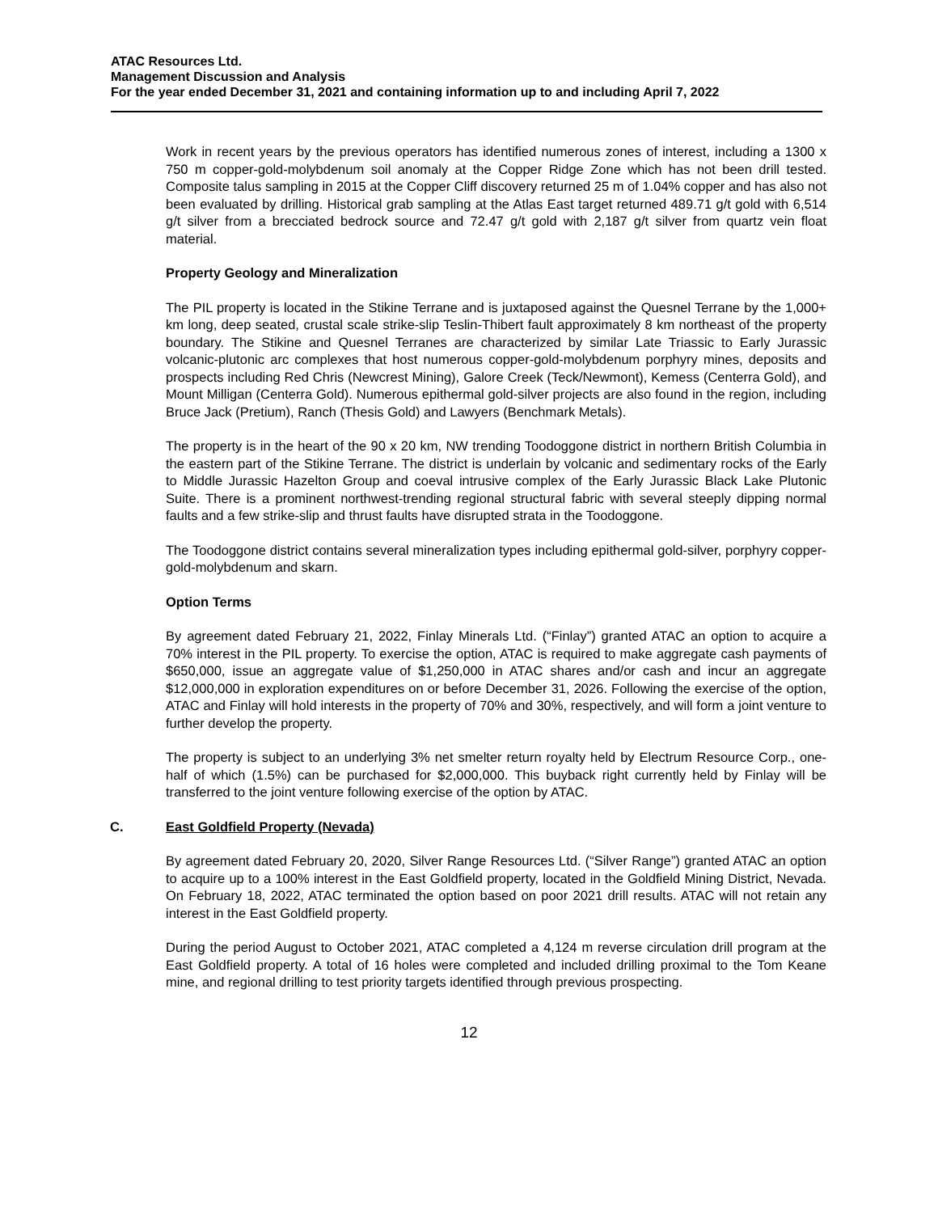ATAC Resources Ltd.
Management Discussion and Analysis
For the year ended December 31, 2021 and containing information up to and including April 7, 2022
Work in recent years by the previous operators has identified numerous zones of interest, including a 1300 x 750 m copper-gold-molybdenum soil anomaly at the Copper Ridge Zone which has not been drill tested. Composite talus sampling in 2015 at the Copper Cliff discovery returned 25 m of 1.04% copper and has also not been evaluated by drilling. Historical grab sampling at the Atlas East target returned 489.71 g/t gold with 6,514 g/t silver from a brecciated bedrock source and 72.47 g/t gold with 2,187 g/t silver from quartz vein float material.
Property Geology and Mineralization
The PIL property is located in the Stikine Terrane and is juxtaposed against the Quesnel Terrane by the 1,000+ km long, deep seated, crustal scale strike-slip Teslin-Thibert fault approximately 8 km northeast of the property boundary. The Stikine and Quesnel Terranes are characterized by similar Late Triassic to Early Jurassic volcanic-plutonic arc complexes that host numerous copper-gold-molybdenum porphyry mines, deposits and prospects including Red Chris (Newcrest Mining), Galore Creek (Teck/Newmont), Kemess (Centerra Gold), and Mount Milligan (Centerra Gold). Numerous epithermal gold-silver projects are also found in the region, including Bruce Jack (Pretium), Ranch (Thesis Gold) and Lawyers (Benchmark Metals).
The property is in the heart of the 90 x 20 km, NW trending Toodoggone district in northern British Columbia in the eastern part of the Stikine Terrane. The district is underlain by volcanic and sedimentary rocks of the Early to Middle Jurassic Hazelton Group and coeval intrusive complex of the Early Jurassic Black Lake Plutonic Suite. There is a prominent northwest-trending regional structural fabric with several steeply dipping normal faults and a few strike-slip and thrust faults have disrupted strata in the Toodoggone.
The Toodoggone district contains several mineralization types including epithermal gold-silver, porphyry copper-gold-molybdenum and skarn.
Option Terms
By agreement dated February 21, 2022, Finlay Minerals Ltd. (“Finlay”) granted ATAC an option to acquire a 70% interest in the PIL property. To exercise the option, ATAC is required to make aggregate cash payments of $650,000, issue an aggregate value of $1,250,000 in ATAC shares and/or cash and incur an aggregate $12,000,000 in exploration expenditures on or before December 31, 2026. Following the exercise of the option, ATAC and Finlay will hold interests in the property of 70% and 30%, respectively, and will form a joint venture to further develop the property.
The property is subject to an underlying 3% net smelter return royalty held by Electrum Resource Corp., one-half of which (1.5%) can be purchased for $2,000,000. This buyback right currently held by Finlay will be transferred to the joint venture following exercise of the option by ATAC.
C. East Goldfield Property (Nevada)
By agreement dated February 20, 2020, Silver Range Resources Ltd. (“Silver Range”) granted ATAC an option to acquire up to a 100% interest in the East Goldfield property, located in the Goldfield Mining District, Nevada. On February 18, 2022, ATAC terminated the option based on poor 2021 drill results. ATAC will not retain any interest in the East Goldfield property.
During the period August to October 2021, ATAC completed a 4,124 m reverse circulation drill program at the East Goldfield property. A total of 16 holes were completed and included drilling proximal to the Tom Keane mine, and regional drilling to test priority targets identified through previous prospecting.
12